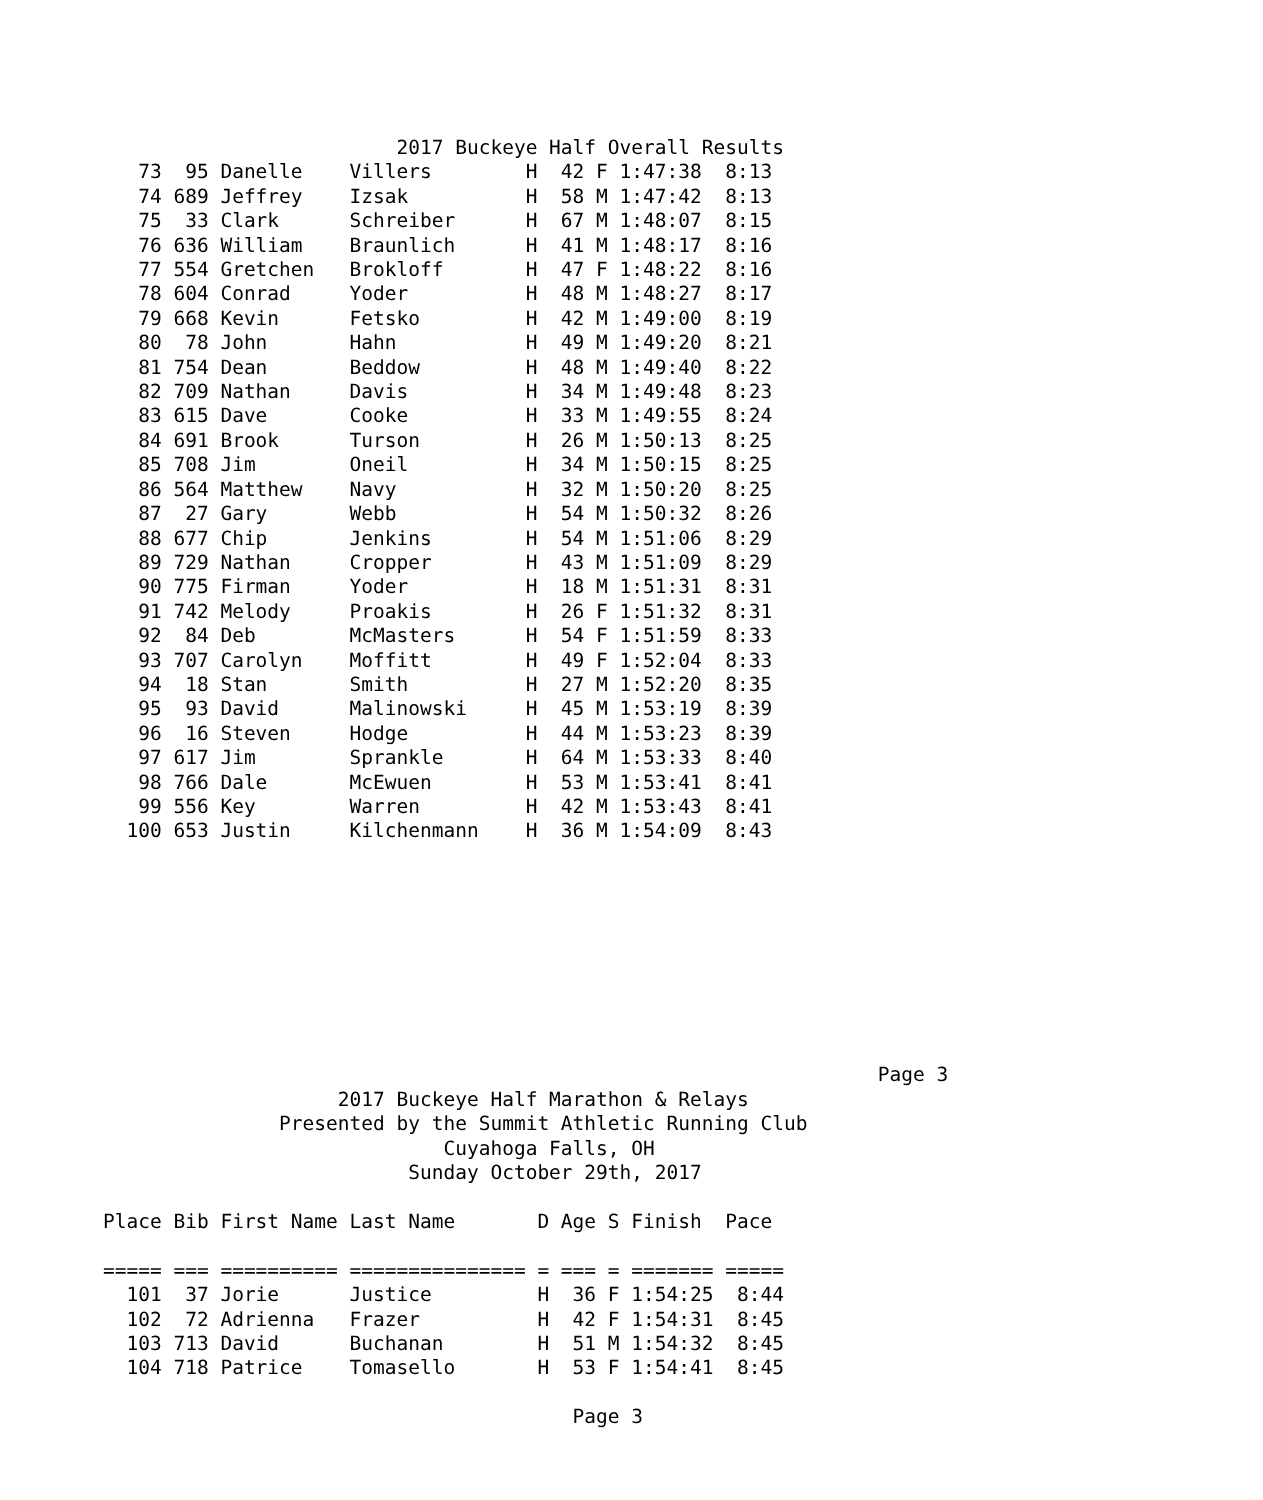2017 Buckeye Half Overall Results
   73  95 Danelle    Villers        H  42 F 1:47:38  8:13
   74 689 Jeffrey    Izsak          H  58 M 1:47:42  8:13
   75  33 Clark      Schreiber      H  67 M 1:48:07  8:15
   76 636 William    Braunlich      H  41 M 1:48:17  8:16
   77 554 Gretchen   Brokloff       H  47 F 1:48:22  8:16
   78 604 Conrad     Yoder          H  48 M 1:48:27  8:17
   79 668 Kevin      Fetsko         H  42 M 1:49:00  8:19
   80  78 John       Hahn           H  49 M 1:49:20  8:21
   81 754 Dean       Beddow         H  48 M 1:49:40  8:22
   82 709 Nathan     Davis          H  34 M 1:49:48  8:23
   83 615 Dave       Cooke          H  33 M 1:49:55  8:24
   84 691 Brook      Turson         H  26 M 1:50:13  8:25
   85 708 Jim        Oneil          H  34 M 1:50:15  8:25
   86 564 Matthew    Navy           H  32 M 1:50:20  8:25
   87  27 Gary       Webb           H  54 M 1:50:32  8:26
   88 677 Chip       Jenkins        H  54 M 1:51:06  8:29
   89 729 Nathan     Cropper        H  43 M 1:51:09  8:29
   90 775 Firman     Yoder          H  18 M 1:51:31  8:31
   91 742 Melody     Proakis        H  26 F 1:51:32  8:31
   92  84 Deb        McMasters      H  54 F 1:51:59  8:33
   93 707 Carolyn    Moffitt        H  49 F 1:52:04  8:33
   94  18 Stan       Smith          H  27 M 1:52:20  8:35
   95  93 David      Malinowski     H  45 M 1:53:19  8:39
   96  16 Steven     Hodge          H  44 M 1:53:23  8:39
   97 617 Jim        Sprankle       H  64 M 1:53:33  8:40
   98 766 Dale       McEwuen        H  53 M 1:53:41  8:41
   99 556 Key        Warren         H  42 M 1:53:43  8:41
  100 653 Justin     Kilchenmann    H  36 M 1:54:09  8:43









                                                                  Page 3
                    2017 Buckeye Half Marathon & Relays
               Presented by the Summit Athletic Running Club
                             Cuyahoga Falls, OH
                          Sunday October 29th, 2017

Place Bib First Name Last Name       D Age S Finish  Pace

===== === ========== =============== = === = ======= =====
  101  37 Jorie      Justice         H  36 F 1:54:25  8:44
  102  72 Adrienna   Frazer          H  42 F 1:54:31  8:45
  103 713 David      Buchanan        H  51 M 1:54:32  8:45
  104 718 Patrice    Tomasello       H  53 F 1:54:41  8:45

                                        Page 3